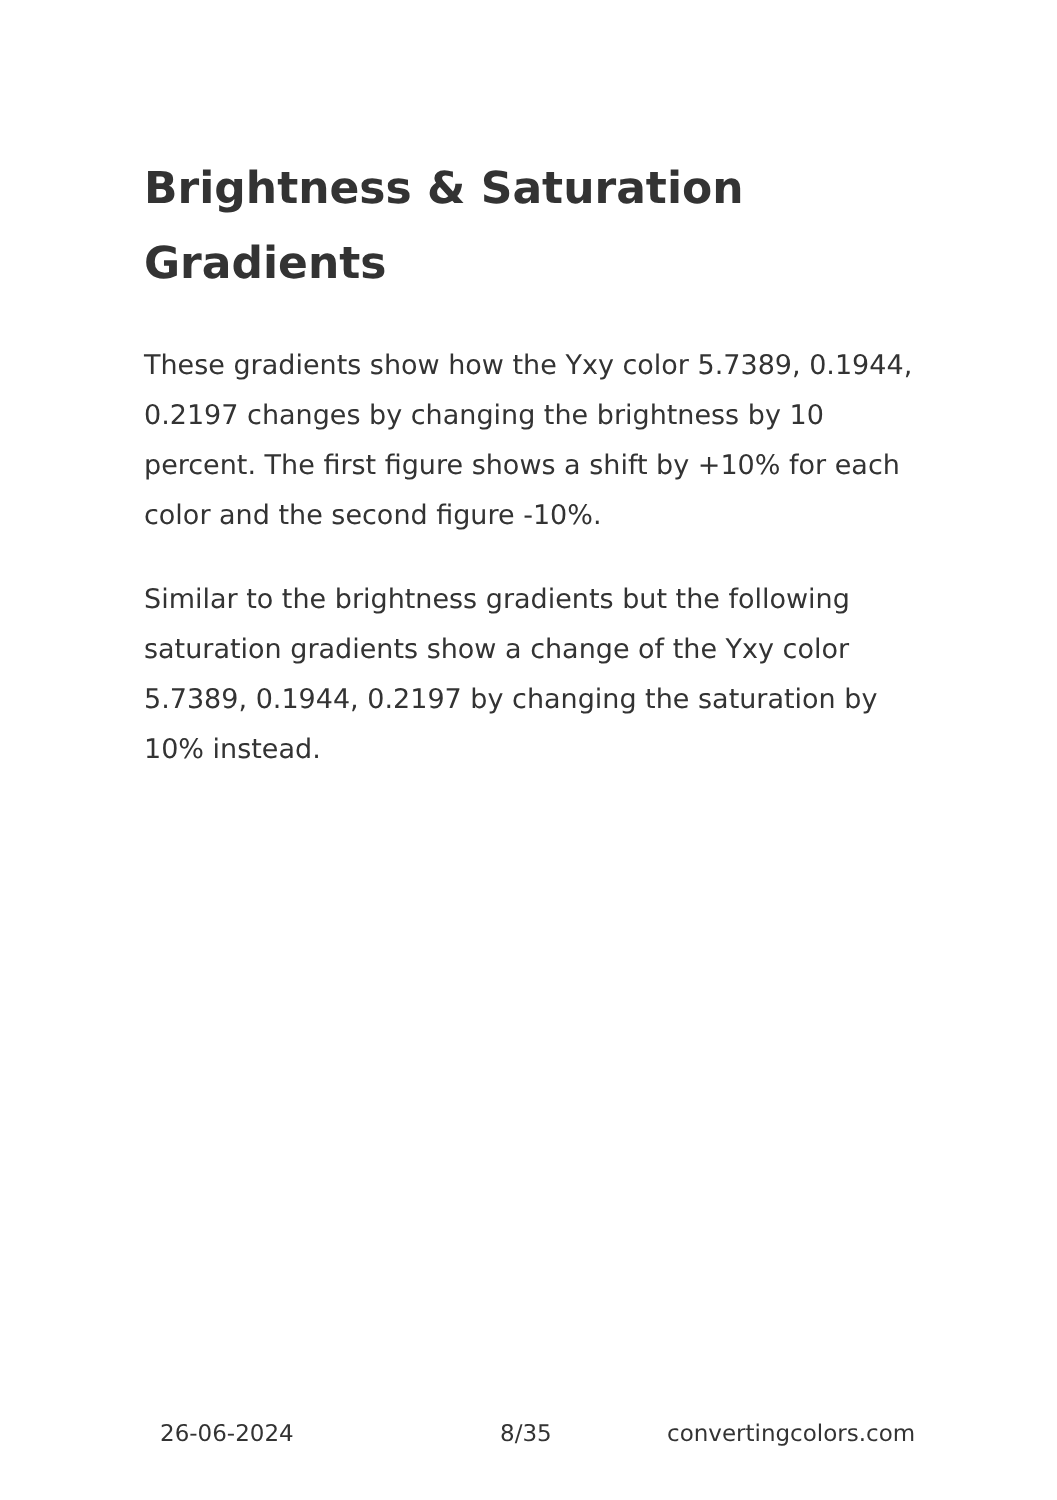Brightness & Saturation Gradients
These gradients show how the Yxy color 5.7389, 0.1944, 0.2197 changes by changing the brightness by 10 percent. The first figure shows a shift by +10% for each color and the second figure -10%.
Similar to the brightness gradients but the following saturation gradients show a change of the Yxy color 5.7389, 0.1944, 0.2197 by changing the saturation by 10% instead.
26-06-2024 8/35 convertingcolors.com